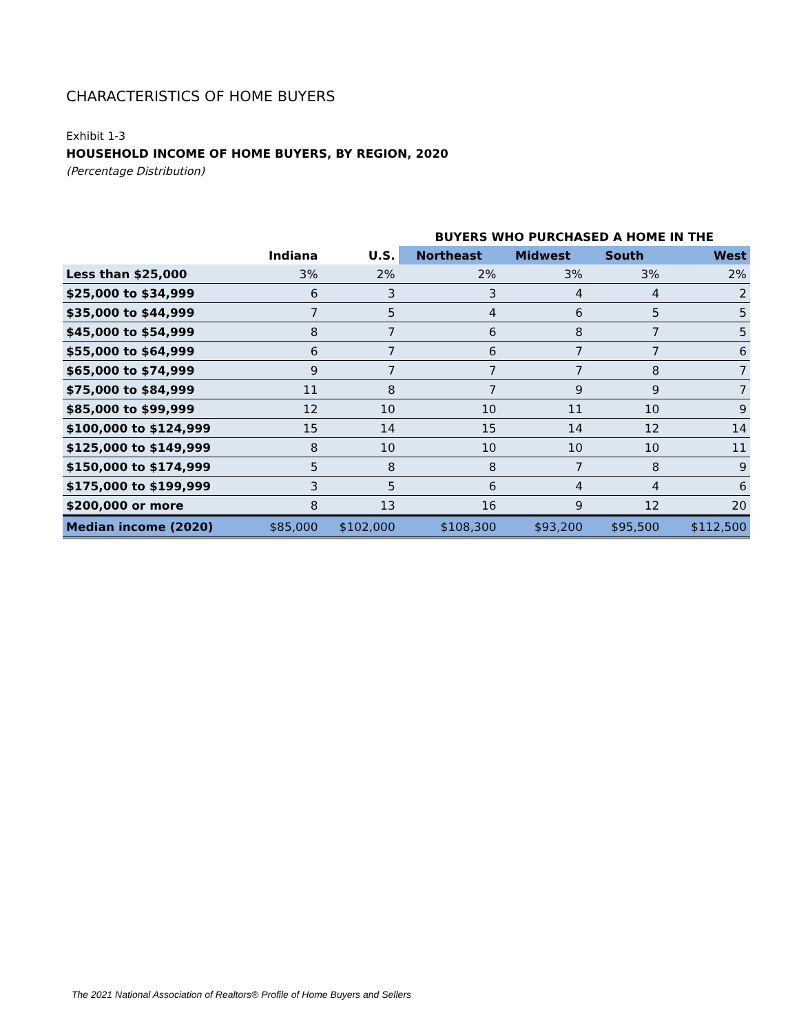CHARACTERISTICS OF HOME BUYERS
Exhibit 1-3
HOUSEHOLD INCOME OF HOME BUYERS, BY REGION, 2020
(Percentage Distribution)
| | | | BUYERS WHO PURCHASED A HOME IN THE | | | |
| --- | --- | --- | --- | --- | --- | --- |
| | Indiana | U.S. | Northeast | Midwest | South | West |
| Less than $25,000 | 3% | 2% | 2% | 3% | 3% | 2% |
| $25,000 to $34,999 | 6 | 3 | 3 | 4 | 4 | 2 |
| $35,000 to $44,999 | 7 | 5 | 4 | 6 | 5 | 5 |
| $45,000 to $54,999 | 8 | 7 | 6 | 8 | 7 | 5 |
| $55,000 to $64,999 | 6 | 7 | 6 | 7 | 7 | 6 |
| $65,000 to $74,999 | 9 | 7 | 7 | 7 | 8 | 7 |
| $75,000 to $84,999 | 11 | 8 | 7 | 9 | 9 | 7 |
| $85,000 to $99,999 | 12 | 10 | 10 | 11 | 10 | 9 |
| $100,000 to $124,999 | 15 | 14 | 15 | 14 | 12 | 14 |
| $125,000 to $149,999 | 8 | 10 | 10 | 10 | 10 | 11 |
| $150,000 to $174,999 | 5 | 8 | 8 | 7 | 8 | 9 |
| $175,000 to $199,999 | 3 | 5 | 6 | 4 | 4 | 6 |
| $200,000 or more | 8 | 13 | 16 | 9 | 12 | 20 |
| Median income (2020) | $85,000 | $102,000 | $108,300 | $93,200 | $95,500 | $112,500 |
The 2021 National Association of Realtors® Profile of Home Buyers and Sellers